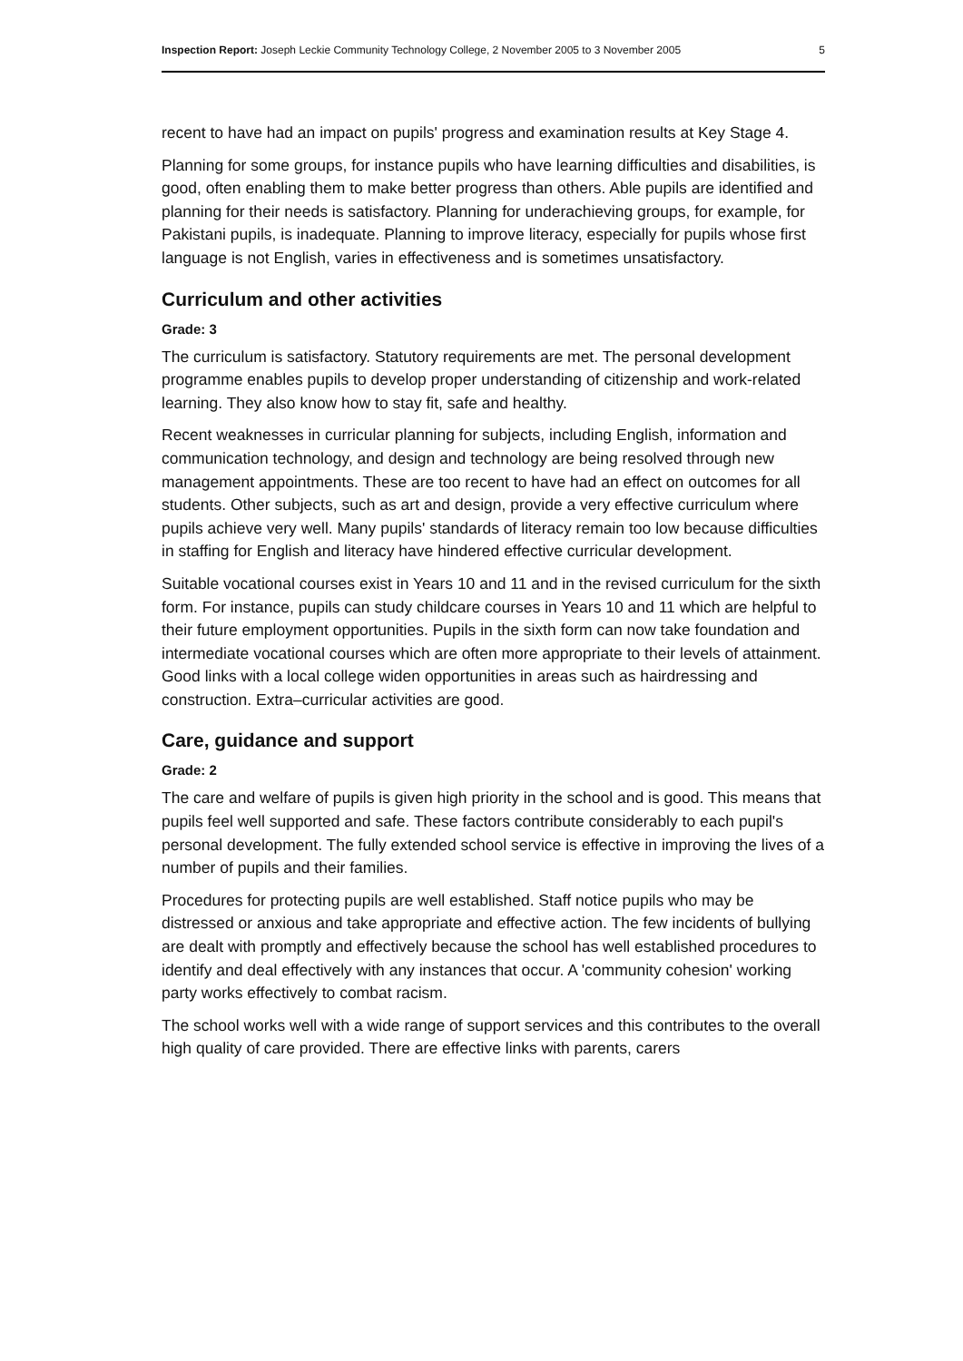Inspection Report: Joseph Leckie Community Technology College, 2 November 2005 to 3 November 2005 5
recent to have had an impact on pupils' progress and examination results at Key Stage 4.
Planning for some groups, for instance pupils who have learning difficulties and disabilities, is good, often enabling them to make better progress than others. Able pupils are identified and planning for their needs is satisfactory. Planning for underachieving groups, for example, for Pakistani pupils, is inadequate. Planning to improve literacy, especially for pupils whose first language is not English, varies in effectiveness and is sometimes unsatisfactory.
Curriculum and other activities
Grade: 3
The curriculum is satisfactory. Statutory requirements are met. The personal development programme enables pupils to develop proper understanding of citizenship and work-related learning. They also know how to stay fit, safe and healthy.
Recent weaknesses in curricular planning for subjects, including English, information and communication technology, and design and technology are being resolved through new management appointments. These are too recent to have had an effect on outcomes for all students. Other subjects, such as art and design, provide a very effective curriculum where pupils achieve very well. Many pupils' standards of literacy remain too low because difficulties in staffing for English and literacy have hindered effective curricular development.
Suitable vocational courses exist in Years 10 and 11 and in the revised curriculum for the sixth form. For instance, pupils can study childcare courses in Years 10 and 11 which are helpful to their future employment opportunities. Pupils in the sixth form can now take foundation and intermediate vocational courses which are often more appropriate to their levels of attainment. Good links with a local college widen opportunities in areas such as hairdressing and construction. Extra–curricular activities are good.
Care, guidance and support
Grade: 2
The care and welfare of pupils is given high priority in the school and is good. This means that pupils feel well supported and safe. These factors contribute considerably to each pupil's personal development. The fully extended school service is effective in improving the lives of a number of pupils and their families.
Procedures for protecting pupils are well established. Staff notice pupils who may be distressed or anxious and take appropriate and effective action. The few incidents of bullying are dealt with promptly and effectively because the school has well established procedures to identify and deal effectively with any instances that occur. A 'community cohesion' working party works effectively to combat racism.
The school works well with a wide range of support services and this contributes to the overall high quality of care provided. There are effective links with parents, carers